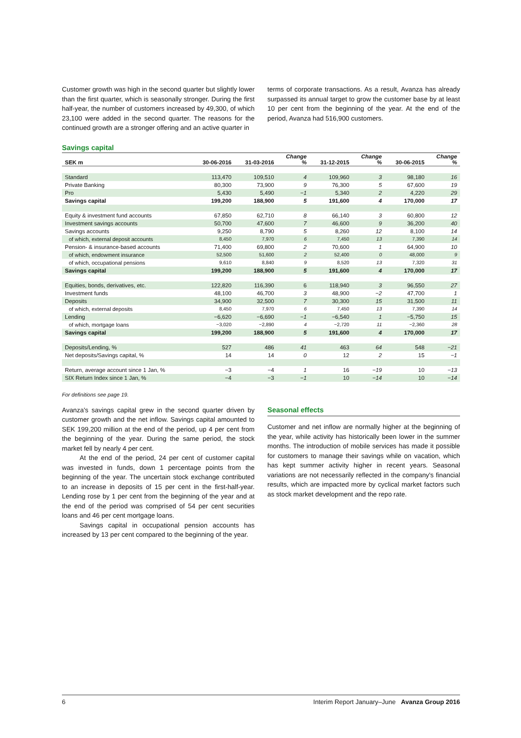Customer growth was high in the second quarter but slightly lower than the first quarter, which is seasonally stronger. During the first half-year, the number of customers increased by 49,300, of which 23,100 were added in the second quarter. The reasons for the continued growth are a stronger offering and an active quarter in
terms of corporate transactions. As a result, Avanza has already surpassed its annual target to grow the customer base by at least 10 per cent from the beginning of the year. At the end of the period, Avanza had 516,900 customers.
Savings capital
| SEK m | 30-06-2016 | 31-03-2016 | Change % | 31-12-2015 | Change % | 30-06-2015 | Change % |
| --- | --- | --- | --- | --- | --- | --- | --- |
| Standard | 113,470 | 109,510 | 4 | 109,960 | 3 | 98,180 | 16 |
| Private Banking | 80,300 | 73,900 | 9 | 76,300 | 5 | 67,600 | 19 |
| Pro | 5,430 | 5,490 | −1 | 5,340 | 2 | 4,220 | 29 |
| Savings capital | 199,200 | 188,900 | 5 | 191,600 | 4 | 170,000 | 17 |
| Equity & investment fund accounts | 67,850 | 62,710 | 8 | 66,140 | 3 | 60,800 | 12 |
| Investment savings accounts | 50,700 | 47,600 | 7 | 46,600 | 9 | 36,200 | 40 |
| Savings accounts | 9,250 | 8,790 | 5 | 8,260 | 12 | 8,100 | 14 |
| of which, external deposit accounts | 8,450 | 7,970 | 6 | 7,450 | 13 | 7,390 | 14 |
| Pension- & insurance-based accounts | 71,400 | 69,800 | 2 | 70,600 | 1 | 64,900 | 10 |
| of which, endowment insurance | 52,500 | 51,600 | 2 | 52,400 | 0 | 48,000 | 9 |
| of which, occupational pensions | 9,610 | 8,840 | 9 | 8,520 | 13 | 7,320 | 31 |
| Savings capital | 199,200 | 188,900 | 5 | 191,600 | 4 | 170,000 | 17 |
| Equities, bonds, derivatives, etc. | 122,820 | 116,390 | 6 | 118,940 | 3 | 96,550 | 27 |
| Investment funds | 48,100 | 46,700 | 3 | 48,900 | −2 | 47,700 | 1 |
| Deposits | 34,900 | 32,500 | 7 | 30,300 | 15 | 31,500 | 11 |
| of which, external deposits | 8,450 | 7,970 | 6 | 7,450 | 13 | 7,390 | 14 |
| Lending | −6,620 | −6,690 | −1 | −6,540 | 1 | −5,750 | 15 |
| of which, mortgage loans | −3,020 | −2,890 | 4 | −2,720 | 11 | −2,360 | 28 |
| Savings capital | 199,200 | 188,900 | 5 | 191,600 | 4 | 170,000 | 17 |
| Deposits/Lending, % | 527 | 486 | 41 | 463 | 64 | 548 | −21 |
| Net deposits/Savings capital, % | 14 | 14 | 0 | 12 | 2 | 15 | −1 |
| Return, average account since 1 Jan, % | −3 | −4 | 1 | 16 | −19 | 10 | −13 |
| SIX Return Index since 1 Jan, % | −4 | −3 | −1 | 10 | −14 | 10 | −14 |
For definitions see page 19.
Avanza's savings capital grew in the second quarter driven by customer growth and the net inflow. Savings capital amounted to SEK 199,200 million at the end of the period, up 4 per cent from the beginning of the year. During the same period, the stock market fell by nearly 4 per cent.
At the end of the period, 24 per cent of customer capital was invested in funds, down 1 percentage points from the beginning of the year. The uncertain stock exchange contributed to an increase in deposits of 15 per cent in the first-half-year. Lending rose by 1 per cent from the beginning of the year and at the end of the period was comprised of 54 per cent securities loans and 46 per cent mortgage loans.
Savings capital in occupational pension accounts has increased by 13 per cent compared to the beginning of the year.
Seasonal effects
Customer and net inflow are normally higher at the beginning of the year, while activity has historically been lower in the summer months. The introduction of mobile services has made it possible for customers to manage their savings while on vacation, which has kept summer activity higher in recent years. Seasonal variations are not necessarily reflected in the company's financial results, which are impacted more by cyclical market factors such as stock market development and the repo rate.
6 Interim Report January–June Avanza Group 2016